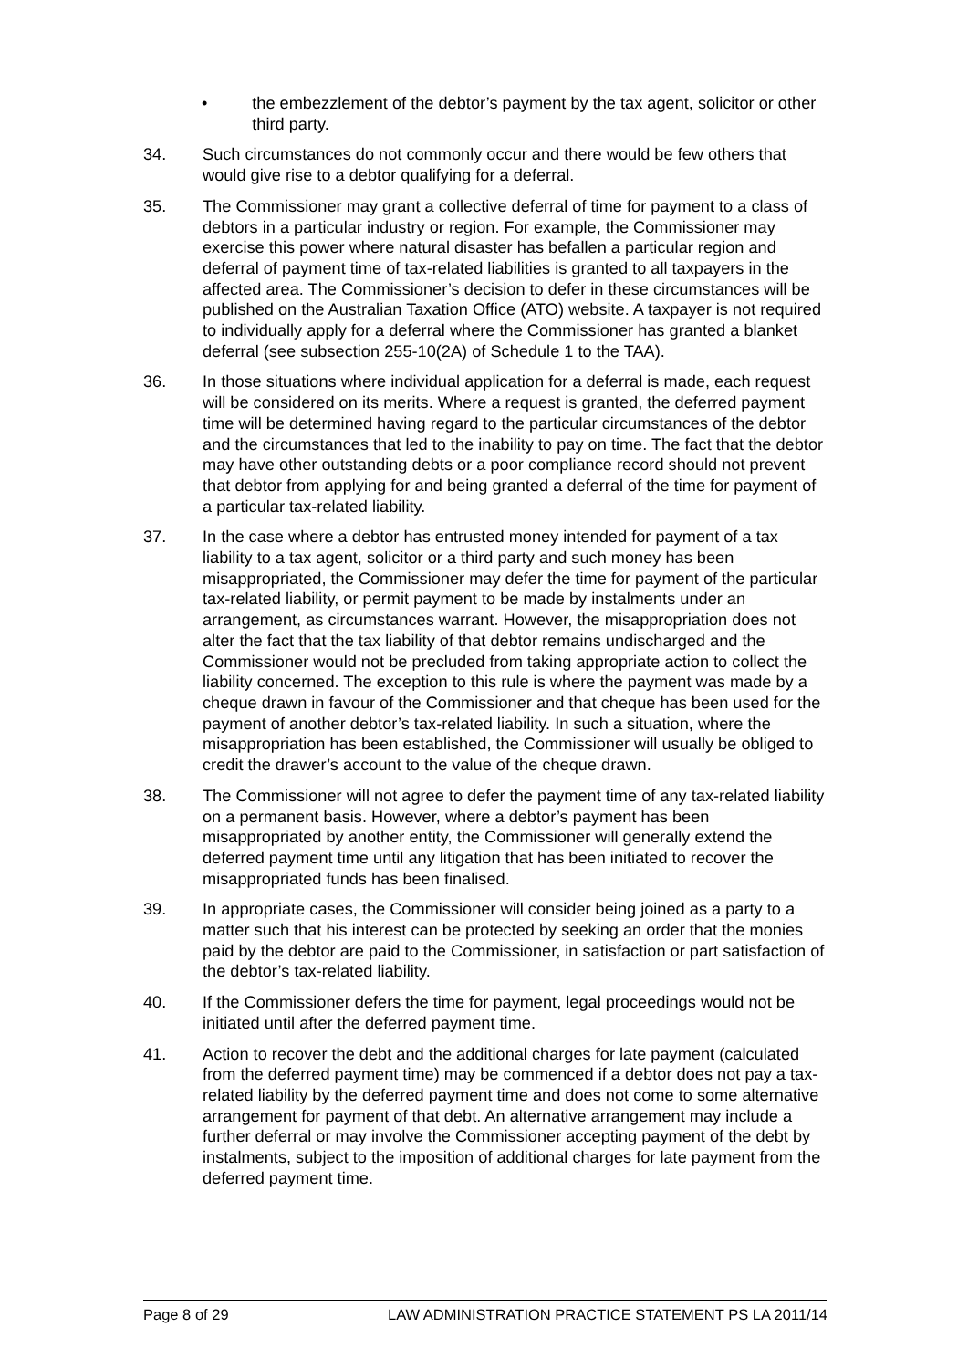• the embezzlement of the debtor’s payment by the tax agent, solicitor or other third party.
34. Such circumstances do not commonly occur and there would be few others that would give rise to a debtor qualifying for a deferral.
35. The Commissioner may grant a collective deferral of time for payment to a class of debtors in a particular industry or region. For example, the Commissioner may exercise this power where natural disaster has befallen a particular region and deferral of payment time of tax-related liabilities is granted to all taxpayers in the affected area. The Commissioner’s decision to defer in these circumstances will be published on the Australian Taxation Office (ATO) website. A taxpayer is not required to individually apply for a deferral where the Commissioner has granted a blanket deferral (see subsection 255-10(2A) of Schedule 1 to the TAA).
36. In those situations where individual application for a deferral is made, each request will be considered on its merits. Where a request is granted, the deferred payment time will be determined having regard to the particular circumstances of the debtor and the circumstances that led to the inability to pay on time. The fact that the debtor may have other outstanding debts or a poor compliance record should not prevent that debtor from applying for and being granted a deferral of the time for payment of a particular tax-related liability.
37. In the case where a debtor has entrusted money intended for payment of a tax liability to a tax agent, solicitor or a third party and such money has been misappropriated, the Commissioner may defer the time for payment of the particular tax-related liability, or permit payment to be made by instalments under an arrangement, as circumstances warrant. However, the misappropriation does not alter the fact that the tax liability of that debtor remains undischarged and the Commissioner would not be precluded from taking appropriate action to collect the liability concerned. The exception to this rule is where the payment was made by a cheque drawn in favour of the Commissioner and that cheque has been used for the payment of another debtor’s tax-related liability. In such a situation, where the misappropriation has been established, the Commissioner will usually be obliged to credit the drawer’s account to the value of the cheque drawn.
38. The Commissioner will not agree to defer the payment time of any tax-related liability on a permanent basis. However, where a debtor’s payment has been misappropriated by another entity, the Commissioner will generally extend the deferred payment time until any litigation that has been initiated to recover the misappropriated funds has been finalised.
39. In appropriate cases, the Commissioner will consider being joined as a party to a matter such that his interest can be protected by seeking an order that the monies paid by the debtor are paid to the Commissioner, in satisfaction or part satisfaction of the debtor’s tax-related liability.
40. If the Commissioner defers the time for payment, legal proceedings would not be initiated until after the deferred payment time.
41. Action to recover the debt and the additional charges for late payment (calculated from the deferred payment time) may be commenced if a debtor does not pay a tax-related liability by the deferred payment time and does not come to some alternative arrangement for payment of that debt. An alternative arrangement may include a further deferral or may involve the Commissioner accepting payment of the debt by instalments, subject to the imposition of additional charges for late payment from the deferred payment time.
Page 8 of 29 LAW ADMINISTRATION PRACTICE STATEMENT PS LA 2011/14